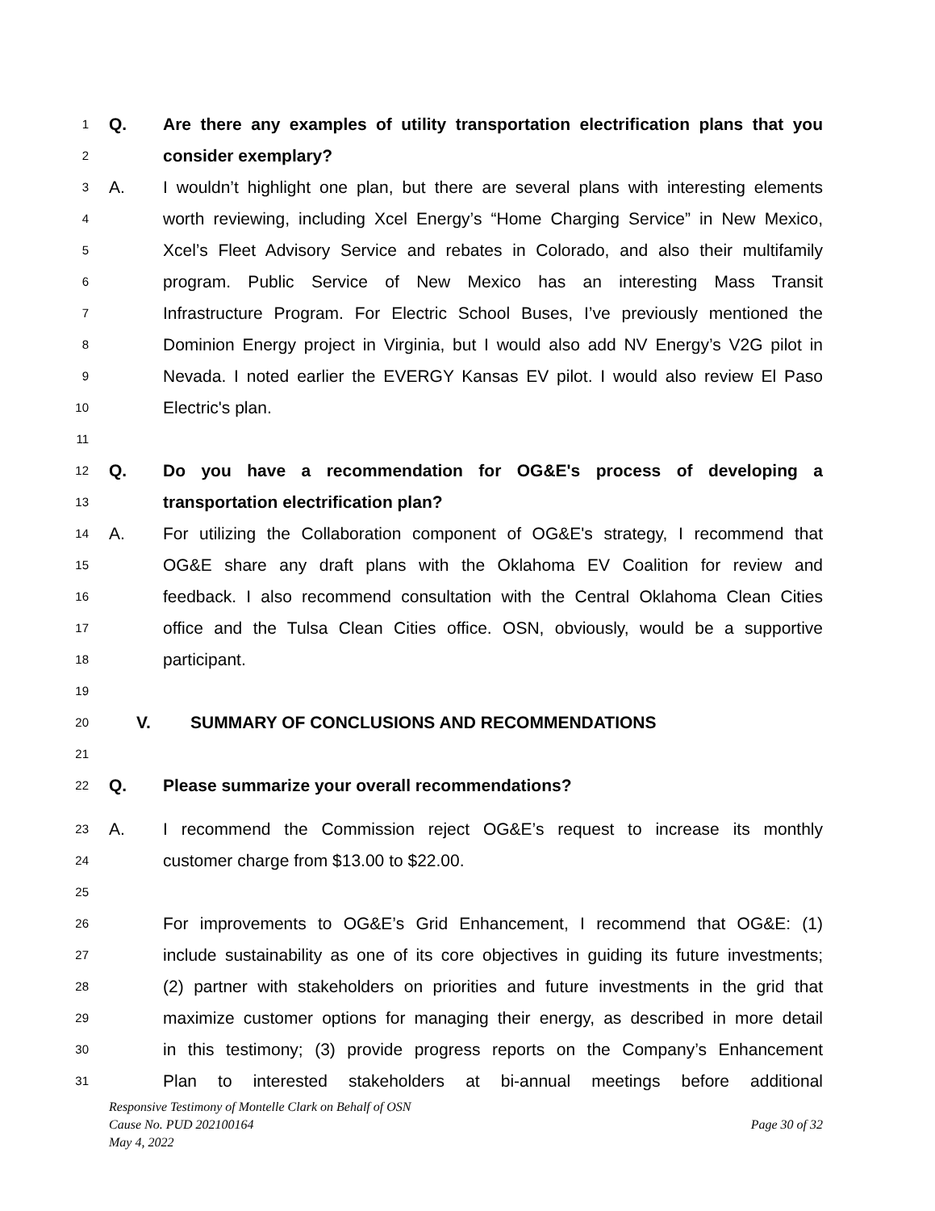1 Q. Are there any examples of utility transportation electrification plans that you
2 consider exemplary?
3 A. I wouldn’t highlight one plan, but there are several plans with interesting elements
4 worth reviewing, including Xcel Energy’s “Home Charging Service” in New Mexico,
5 Xcel’s Fleet Advisory Service and rebates in Colorado, and also their multifamily
6 program. Public Service of New Mexico has an interesting Mass Transit
7 Infrastructure Program. For Electric School Buses, I’ve previously mentioned the
8 Dominion Energy project in Virginia, but I would also add NV Energy’s V2G pilot in
9 Nevada. I noted earlier the EVERGY Kansas EV pilot. I would also review El Paso
10 Electric's plan.
11
12 Q. Do you have a recommendation for OG&E's process of developing a
13 transportation electrification plan?
14 A. For utilizing the Collaboration component of OG&E's strategy, I recommend that
15 OG&E share any draft plans with the Oklahoma EV Coalition for review and
16 feedback. I also recommend consultation with the Central Oklahoma Clean Cities
17 office and the Tulsa Clean Cities office. OSN, obviously, would be a supportive
18 participant.
19
20 V. SUMMARY OF CONCLUSIONS AND RECOMMENDATIONS
21
22 Q. Please summarize your overall recommendations?
23 A. I recommend the Commission reject OG&E’s request to increase its monthly
24 customer charge from $13.00 to $22.00.
25
26 For improvements to OG&E’s Grid Enhancement, I recommend that OG&E: (1)
27 include sustainability as one of its core objectives in guiding its future investments;
28 (2) partner with stakeholders on priorities and future investments in the grid that
29 maximize customer options for managing their energy, as described in more detail
30 in this testimony; (3) provide progress reports on the Company’s Enhancement
31 Plan to interested stakeholders at bi-annual meetings before additional
Responsive Testimony of Montelle Clark on Behalf of OSN
Cause No. PUD 202100164 Page 30 of 32
May 4, 2022